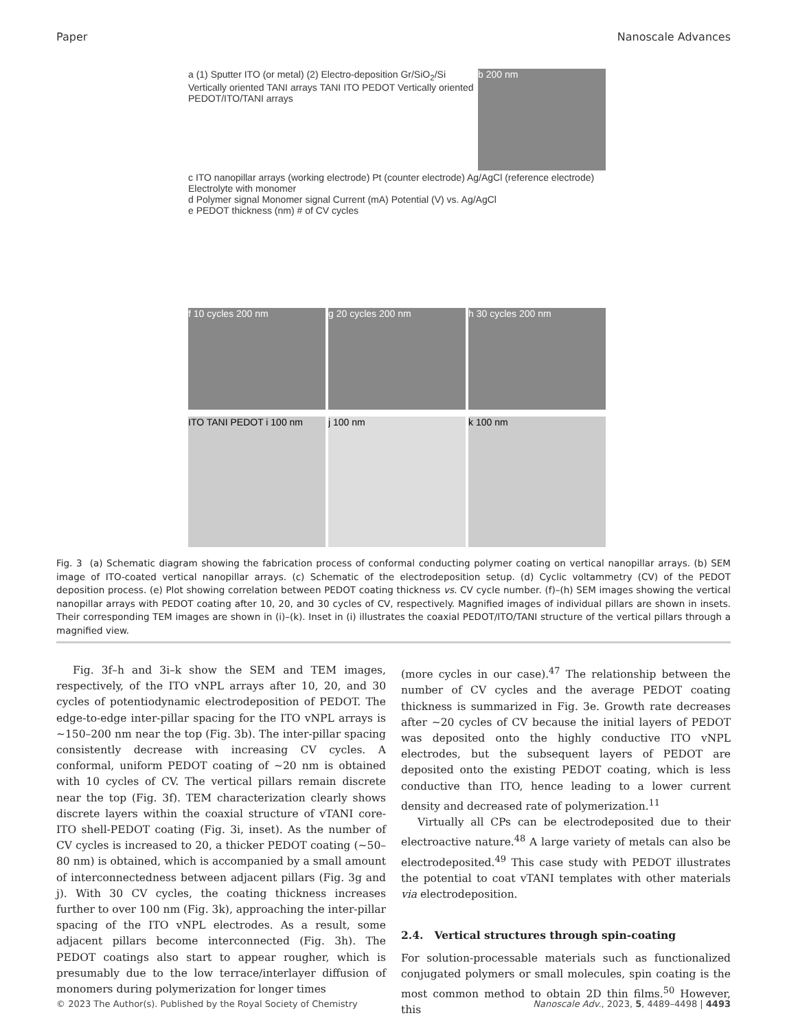Paper Nanoscale Advances
a (1) Sputter ITO (or metal) (2) Electro-deposition Gr/SiO<sub>2</sub>/Si Vertically oriented TANI arrays TANI ITO PEDOT Vertically oriented PEDOT/ITO/TANI arrays
b 200 nm
c ITO nanopillar arrays (working electrode) Pt (counter electrode) Ag/AgCl (reference electrode) Electrolyte with monomer
d Polymer signal Monomer signal Current (mA) Potential (V) vs. Ag/AgCl
e PEDOT thickness (nm) # of CV cycles
f 10 cycles 200 nm g 20 cycles 200 nm h 30 cycles 200 nm
ITO TANI PEDOT i 100 nm j 100 nm k 100 nm
Fig. 3 (a) Schematic diagram showing the fabrication process of conformal conducting polymer coating on vertical nanopillar arrays. (b) SEM image of ITO-coated vertical nanopillar arrays. (c) Schematic of the electrodeposition setup. (d) Cyclic voltammetry (CV) of the PEDOT deposition process. (e) Plot showing correlation between PEDOT coating thickness vs. CV cycle number. (f)–(h) SEM images showing the vertical nanopillar arrays with PEDOT coating after 10, 20, and 30 cycles of CV, respectively. Magnified images of individual pillars are shown in insets. Their corresponding TEM images are shown in (i)–(k). Inset in (i) illustrates the coaxial PEDOT/ITO/TANI structure of the vertical pillars through a magnified view.
Fig. 3f–h and 3i–k show the SEM and TEM images, respectively, of the ITO vNPL arrays after 10, 20, and 30 cycles of potentiodynamic electrodeposition of PEDOT. The edge-to-edge inter-pillar spacing for the ITO vNPL arrays is ∼150–200 nm near the top (Fig. 3b). The inter-pillar spacing consistently decrease with increasing CV cycles. A conformal, uniform PEDOT coating of ∼20 nm is obtained with 10 cycles of CV. The vertical pillars remain discrete near the top (Fig. 3f). TEM characterization clearly shows discrete layers within the coaxial structure of vTANI core-ITO shell-PEDOT coating (Fig. 3i, inset). As the number of CV cycles is increased to 20, a thicker PEDOT coating (∼50–80 nm) is obtained, which is accompanied by a small amount of interconnectedness between adjacent pillars (Fig. 3g and j). With 30 CV cycles, the coating thickness increases further to over 100 nm (Fig. 3k), approaching the inter-pillar spacing of the ITO vNPL electrodes. As a result, some adjacent pillars become interconnected (Fig. 3h). The PEDOT coatings also start to appear rougher, which is presumably due to the low terrace/interlayer diffusion of monomers during polymerization for longer times
(more cycles in our case).<sup>47</sup> The relationship between the number of CV cycles and the average PEDOT coating thickness is summarized in Fig. 3e. Growth rate decreases after ∼20 cycles of CV because the initial layers of PEDOT was deposited onto the highly conductive ITO vNPL electrodes, but the subsequent layers of PEDOT are deposited onto the existing PEDOT coating, which is less conductive than ITO, hence leading to a lower current density and decreased rate of polymerization.<sup>11</sup>
Virtually all CPs can be electrodeposited due to their electroactive nature.<sup>48</sup> A large variety of metals can also be electrodeposited.<sup>49</sup> This case study with PEDOT illustrates the potential to coat vTANI templates with other materials via electrodeposition.
2.4. Vertical structures through spin-coating
For solution-processable materials such as functionalized conjugated polymers or small molecules, spin coating is the most common method to obtain 2D thin films.<sup>50</sup> However, this
© 2023 The Author(s). Published by the Royal Society of Chemistry Nanoscale Adv., 2023, 5, 4489–4498 | 4493